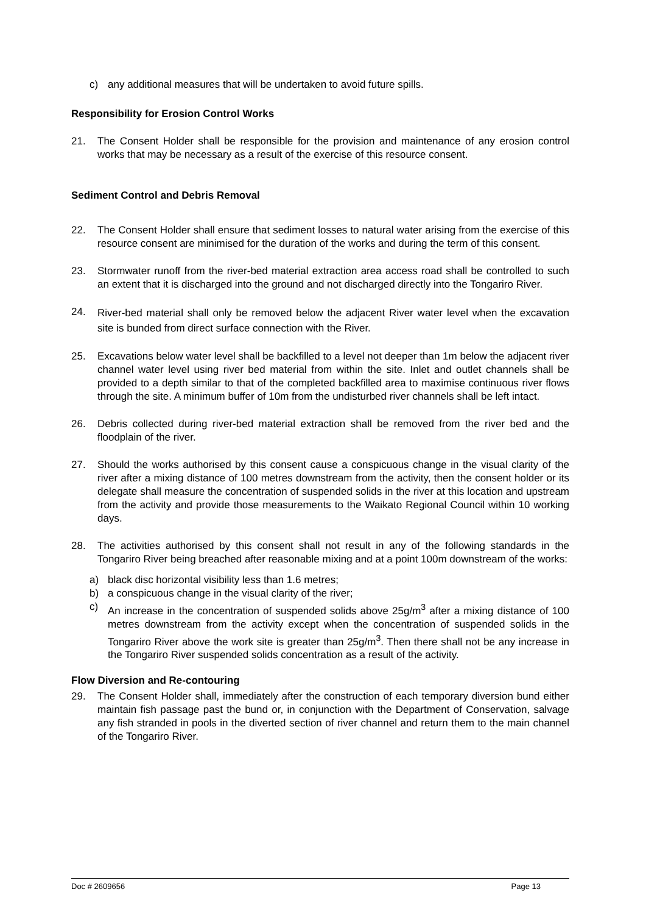c) any additional measures that will be undertaken to avoid future spills.
Responsibility for Erosion Control Works
21. The Consent Holder shall be responsible for the provision and maintenance of any erosion control works that may be necessary as a result of the exercise of this resource consent.
Sediment Control and Debris Removal
22. The Consent Holder shall ensure that sediment losses to natural water arising from the exercise of this resource consent are minimised for the duration of the works and during the term of this consent.
23. Stormwater runoff from the river-bed material extraction area access road shall be controlled to such an extent that it is discharged into the ground and not discharged directly into the Tongariro River.
24.
River-bed material shall only be removed below the adjacent River water level when the excavation site is bunded from direct surface connection with the River.
25. Excavations below water level shall be backfilled to a level not deeper than 1m below the adjacent river channel water level using river bed material from within the site. Inlet and outlet channels shall be provided to a depth similar to that of the completed backfilled area to maximise continuous river flows through the site. A minimum buffer of 10m from the undisturbed river channels shall be left intact.
26. Debris collected during river-bed material extraction shall be removed from the river bed and the floodplain of the river.
27. Should the works authorised by this consent cause a conspicuous change in the visual clarity of the river after a mixing distance of 100 metres downstream from the activity, then the consent holder or its delegate shall measure the concentration of suspended solids in the river at this location and upstream from the activity and provide those measurements to the Waikato Regional Council within 10 working days.
28. The activities authorised by this consent shall not result in any of the following standards in the Tongariro River being breached after reasonable mixing and at a point 100m downstream of the works:
a) black disc horizontal visibility less than 1.6 metres;
b) a conspicuous change in the visual clarity of the river;
c) An increase in the concentration of suspended solids above 25g/m<sup>3</sup> after a mixing distance of 100 metres downstream from the activity except when the concentration of suspended solids in the Tongariro River above the work site is greater than 25g/m<sup>3</sup>. Then there shall not be any increase in the Tongariro River suspended solids concentration as a result of the activity.
Flow Diversion and Re-contouring
29. The Consent Holder shall, immediately after the construction of each temporary diversion bund either maintain fish passage past the bund or, in conjunction with the Department of Conservation, salvage any fish stranded in pools in the diverted section of river channel and return them to the main channel of the Tongariro River.
Doc # 2609656 Page 13